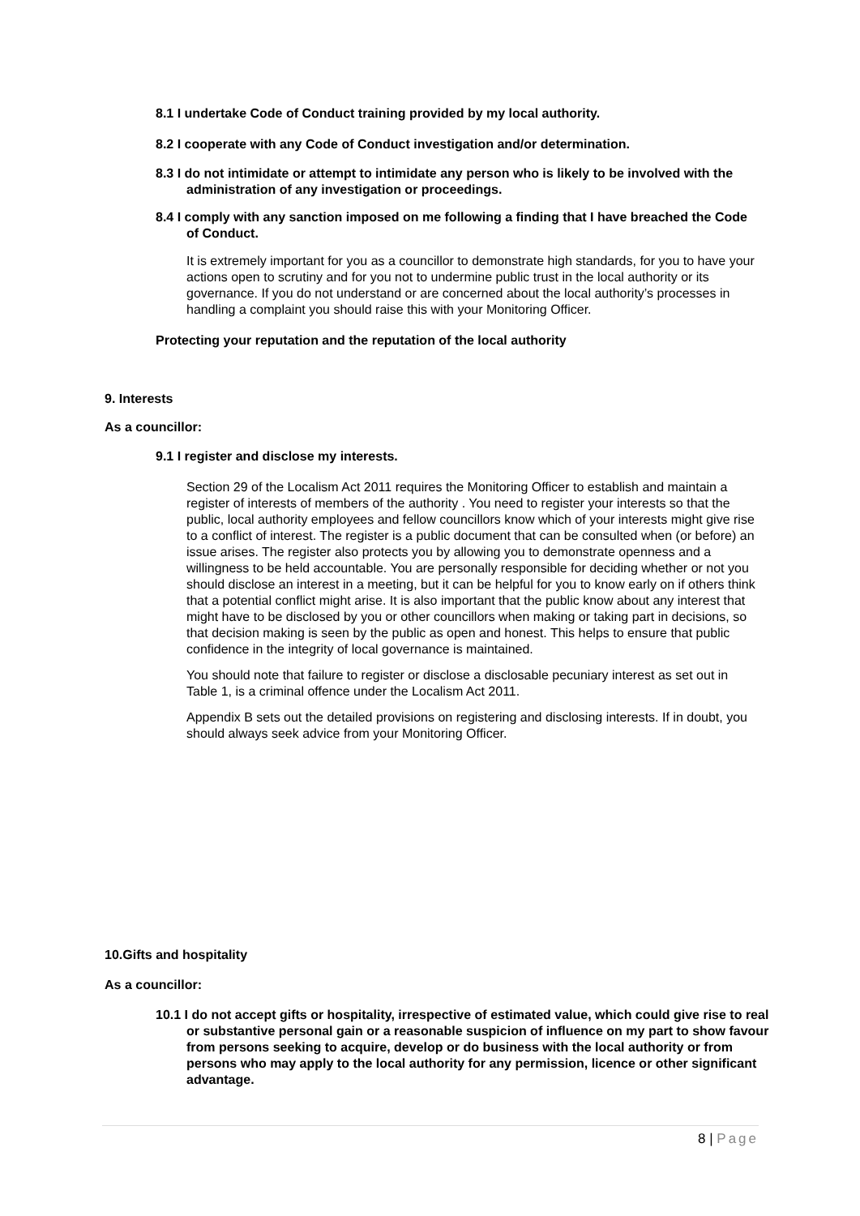8.1 I undertake Code of Conduct training provided by my local authority.
8.2 I cooperate with any Code of Conduct investigation and/or determination.
8.3 I do not intimidate or attempt to intimidate any person who is likely to be involved with the administration of any investigation or proceedings.
8.4 I comply with any sanction imposed on me following a finding that I have breached the Code of Conduct.
It is extremely important for you as a councillor to demonstrate high standards, for you to have your actions open to scrutiny and for you not to undermine public trust in the local authority or its governance. If you do not understand or are concerned about the local authority’s processes in handling a complaint you should raise this with your Monitoring Officer.
Protecting your reputation and the reputation of the local authority
9. Interests
As a councillor:
9.1 I register and disclose my interests.
Section 29 of the Localism Act 2011 requires the Monitoring Officer to establish and maintain a register of interests of members of the authority . You need to register your interests so that the public, local authority employees and fellow councillors know which of your interests might give rise to a conflict of interest. The register is a public document that can be consulted when (or before) an issue arises. The register also protects you by allowing you to demonstrate openness and a willingness to be held accountable. You are personally responsible for deciding whether or not you should disclose an interest in a meeting, but it can be helpful for you to know early on if others think that a potential conflict might arise. It is also important that the public know about any interest that might have to be disclosed by you or other councillors when making or taking part in decisions, so that decision making is seen by the public as open and honest. This helps to ensure that public confidence in the integrity of local governance is maintained.
You should note that failure to register or disclose a disclosable pecuniary interest as set out in Table 1, is a criminal offence under the Localism Act 2011.
Appendix B sets out the detailed provisions on registering and disclosing interests. If in doubt, you should always seek advice from your Monitoring Officer.
10.Gifts and hospitality
As a councillor:
10.1 I do not accept gifts or hospitality, irrespective of estimated value, which could give rise to real or substantive personal gain or a reasonable suspicion of influence on my part to show favour from persons seeking to acquire, develop or do business with the local authority or from persons who may apply to the local authority for any permission, licence or other significant advantage.
8 | Page